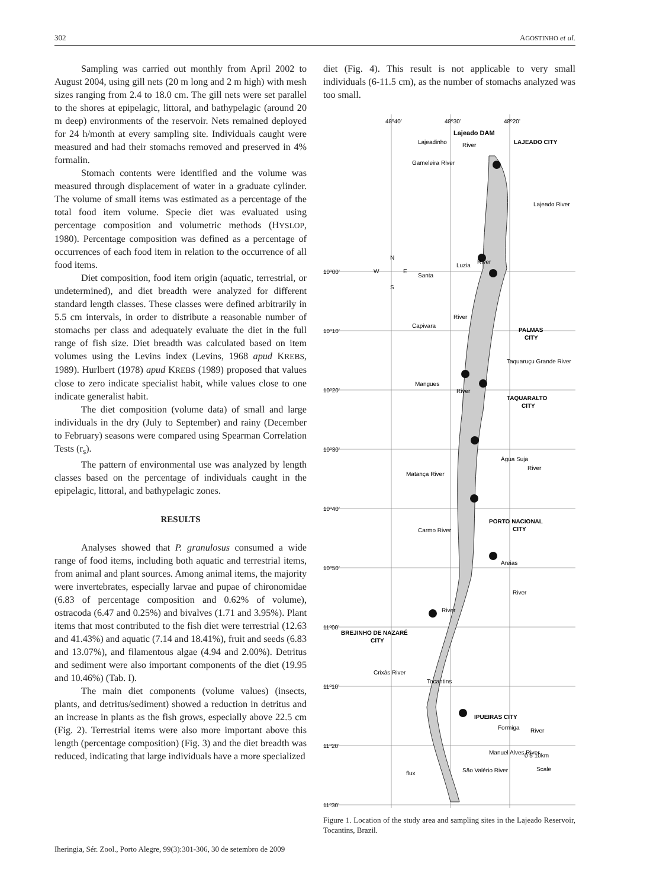302 AGOSTINHO et al.
Sampling was carried out monthly from April 2002 to August 2004, using gill nets (20 m long and 2 m high) with mesh sizes ranging from 2.4 to 18.0 cm. The gill nets were set parallel to the shores at epipelagic, littoral, and bathypelagic (around 20 m deep) environments of the reservoir. Nets remained deployed for 24 h/month at every sampling site. Individuals caught were measured and had their stomachs removed and preserved in 4% formalin.
Stomach contents were identified and the volume was measured through displacement of water in a graduate cylinder. The volume of small items was estimated as a percentage of the total food item volume. Specie diet was evaluated using percentage composition and volumetric methods (HYSLOP, 1980). Percentage composition was defined as a percentage of occurrences of each food item in relation to the occurrence of all food items.
Diet composition, food item origin (aquatic, terrestrial, or undetermined), and diet breadth were analyzed for different standard length classes. These classes were defined arbitrarily in 5.5 cm intervals, in order to distribute a reasonable number of stomachs per class and adequately evaluate the diet in the full range of fish size. Diet breadth was calculated based on item volumes using the Levins index (Levins, 1968 apud KREBS, 1989). Hurlbert (1978) apud KREBS (1989) proposed that values close to zero indicate specialist habit, while values close to one indicate generalist habit.
The diet composition (volume data) of small and large individuals in the dry (July to September) and rainy (December to February) seasons were compared using Spearman Correlation Tests (r<sub>s</sub>).
The pattern of environmental use was analyzed by length classes based on the percentage of individuals caught in the epipelagic, littoral, and bathypelagic zones.
RESULTS
Analyses showed that P. granulosus consumed a wide range of food items, including both aquatic and terrestrial items, from animal and plant sources. Among animal items, the majority were invertebrates, especially larvae and pupae of chironomidae (6.83 of percentage composition and 0.62% of volume), ostracoda (6.47 and 0.25%) and bivalves (1.71 and 3.95%). Plant items that most contributed to the fish diet were terrestrial (12.63 and 41.43%) and aquatic (7.14 and 18.41%), fruit and seeds (6.83 and 13.07%), and filamentous algae (4.94 and 2.00%). Detritus and sediment were also important components of the diet (19.95 and 10.46%) (Tab. I).
The main diet components (volume values) (insects, plants, and detritus/sediment) showed a reduction in detritus and an increase in plants as the fish grows, especially above 22.5 cm (Fig. 2). Terrestrial items were also more important above this length (percentage composition) (Fig. 3) and the diet breadth was reduced, indicating that large individuals have a more specialized
diet (Fig. 4). This result is not applicable to very small individuals (6-11.5 cm), as the number of stomachs analyzed was too small.
48º40'
48º30'
48º20'
Lajeado DAM
LAJEADO CITY
10º00'
10º10'
10º20'
10º30'
10º40'
10º50'
11º00'
11º10'
11º20'
11º30'
PALMAS
CITY
TAQUARALTO
CITY
PORTO NACIONAL
CITY
BREJINHO DE NAZARÉ
CITY
IPUEIRAS CITY
Santa
Luzia
River
River
Capivara
Taquaruçu Grande River
Mangues
River
Água Suja
River
Matança River
Carmo River
Areias
River
River
Crixás River
Tocantins
Formiga
River
Manuel Alves River
São Valério River
flux
Lajeadinho
River
Gameleira River
Lajeado River
0 5 10km
Scale
N
W
E
S
Figure 1. Location of the study area and sampling sites in the Lajeado Reservoir, Tocantins, Brazil.
Iheringia, Sér. Zool., Porto Alegre, 99(3):301-306, 30 de setembro de 2009